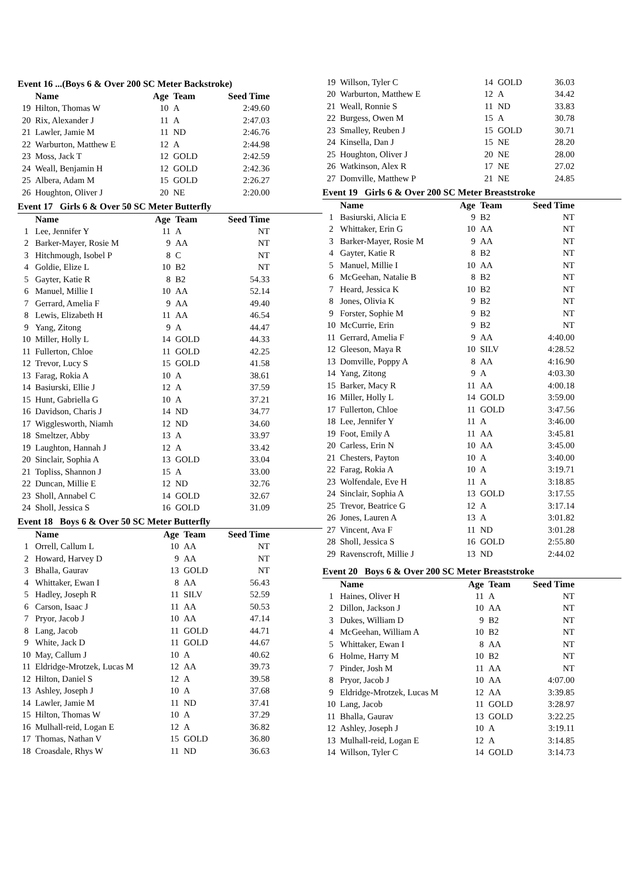Event 16 ...(Boys 6 & Over 200 SC Meter Backstroke)
| | Name | Age | Team | Seed Time |
| 19 | Hilton, Thomas W | 10 | A | 2:49.60 |
| 20 | Rix, Alexander J | 11 | A | 2:47.03 |
| 21 | Lawler, Jamie M | 11 | ND | 2:46.76 |
| 22 | Warburton, Matthew E | 12 | A | 2:44.98 |
| 23 | Moss, Jack T | 12 | GOLD | 2:42.59 |
| 24 | Weall, Benjamin H | 12 | GOLD | 2:42.36 |
| 25 | Albera, Adam M | 15 | GOLD | 2:26.27 |
| 26 | Houghton, Oliver J | 20 | NE | 2:20.00 |
Event 17 Girls 6 & Over 50 SC Meter Butterfly
| | Name | Age | Team | Seed Time |
| 1 | Lee, Jennifer Y | 11 | A | NT |
| 2 | Barker-Mayer, Rosie M | 9 | AA | NT |
| 3 | Hitchmough, Isobel P | 8 | C | NT |
| 4 | Goldie, Elize L | 10 | B2 | NT |
| 5 | Gayter, Katie R | 8 | B2 | 54.33 |
| 6 | Manuel, Millie I | 10 | AA | 52.14 |
| 7 | Gerrard, Amelia F | 9 | AA | 49.40 |
| 8 | Lewis, Elizabeth H | 11 | AA | 46.54 |
| 9 | Yang, Zitong | 9 | A | 44.47 |
| 10 | Miller, Holly L | 14 | GOLD | 44.33 |
| 11 | Fullerton, Chloe | 11 | GOLD | 42.25 |
| 12 | Trevor, Lucy S | 15 | GOLD | 41.58 |
| 13 | Farag, Rokia A | 10 | A | 38.61 |
| 14 | Basiurski, Ellie J | 12 | A | 37.59 |
| 15 | Hunt, Gabriella G | 10 | A | 37.21 |
| 16 | Davidson, Charis J | 14 | ND | 34.77 |
| 17 | Wigglesworth, Niamh | 12 | ND | 34.60 |
| 18 | Smeltzer, Abby | 13 | A | 33.97 |
| 19 | Laughton, Hannah J | 12 | A | 33.42 |
| 20 | Sinclair, Sophia A | 13 | GOLD | 33.04 |
| 21 | Topliss, Shannon J | 15 | A | 33.00 |
| 22 | Duncan, Millie E | 12 | ND | 32.76 |
| 23 | Sholl, Annabel C | 14 | GOLD | 32.67 |
| 24 | Sholl, Jessica S | 16 | GOLD | 31.09 |
Event 18 Boys 6 & Over 50 SC Meter Butterfly
| | Name | Age | Team | Seed Time |
| 1 | Orrell, Callum L | 10 | AA | NT |
| 2 | Howard, Harvey D | 9 | AA | NT |
| 3 | Bhalla, Gaurav | 13 | GOLD | NT |
| 4 | Whittaker, Ewan I | 8 | AA | 56.43 |
| 5 | Hadley, Joseph R | 11 | SILV | 52.59 |
| 6 | Carson, Isaac J | 11 | AA | 50.53 |
| 7 | Pryor, Jacob J | 10 | AA | 47.14 |
| 8 | Lang, Jacob | 11 | GOLD | 44.71 |
| 9 | White, Jack D | 11 | GOLD | 44.67 |
| 10 | May, Callum J | 10 | A | 40.62 |
| 11 | Eldridge-Mrotzek, Lucas M | 12 | AA | 39.73 |
| 12 | Hilton, Daniel S | 12 | A | 39.58 |
| 13 | Ashley, Joseph J | 10 | A | 37.68 |
| 14 | Lawler, Jamie M | 11 | ND | 37.41 |
| 15 | Hilton, Thomas W | 10 | A | 37.29 |
| 16 | Mulhall-reid, Logan E | 12 | A | 36.82 |
| 17 | Thomas, Nathan V | 15 | GOLD | 36.80 |
| 18 | Croasdale, Rhys W | 11 | ND | 36.63 |
| 19 | Willson, Tyler C | 14 | GOLD | 36.03 |
| 20 | Warburton, Matthew E | 12 | A | 34.42 |
| 21 | Weall, Ronnie S | 11 | ND | 33.83 |
| 22 | Burgess, Owen M | 15 | A | 30.78 |
| 23 | Smalley, Reuben J | 15 | GOLD | 30.71 |
| 24 | Kinsella, Dan J | 15 | NE | 28.20 |
| 25 | Houghton, Oliver J | 20 | NE | 28.00 |
| 26 | Watkinson, Alex R | 17 | NE | 27.02 |
| 27 | Domville, Matthew P | 21 | NE | 24.85 |
Event 19 Girls 6 & Over 200 SC Meter Breaststroke
| | Name | Age | Team | Seed Time |
| 1 | Basiurski, Alicia E | 9 | B2 | NT |
| 2 | Whittaker, Erin G | 10 | AA | NT |
| 3 | Barker-Mayer, Rosie M | 9 | AA | NT |
| 4 | Gayter, Katie R | 8 | B2 | NT |
| 5 | Manuel, Millie I | 10 | AA | NT |
| 6 | McGeehan, Natalie B | 8 | B2 | NT |
| 7 | Heard, Jessica K | 10 | B2 | NT |
| 8 | Jones, Olivia K | 9 | B2 | NT |
| 9 | Forster, Sophie M | 9 | B2 | NT |
| 10 | McCurrie, Erin | 9 | B2 | NT |
| 11 | Gerrard, Amelia F | 9 | AA | 4:40.00 |
| 12 | Gleeson, Maya R | 10 | SILV | 4:28.52 |
| 13 | Domville, Poppy A | 8 | AA | 4:16.90 |
| 14 | Yang, Zitong | 9 | A | 4:03.30 |
| 15 | Barker, Macy R | 11 | AA | 4:00.18 |
| 16 | Miller, Holly L | 14 | GOLD | 3:59.00 |
| 17 | Fullerton, Chloe | 11 | GOLD | 3:47.56 |
| 18 | Lee, Jennifer Y | 11 | A | 3:46.00 |
| 19 | Foot, Emily A | 11 | AA | 3:45.81 |
| 20 | Carless, Erin N | 10 | AA | 3:45.00 |
| 21 | Chesters, Payton | 10 | A | 3:40.00 |
| 22 | Farag, Rokia A | 10 | A | 3:19.71 |
| 23 | Wolfendale, Eve H | 11 | A | 3:18.85 |
| 24 | Sinclair, Sophia A | 13 | GOLD | 3:17.55 |
| 25 | Trevor, Beatrice G | 12 | A | 3:17.14 |
| 26 | Jones, Lauren A | 13 | A | 3:01.82 |
| 27 | Vincent, Ava F | 11 | ND | 3:01.28 |
| 28 | Sholl, Jessica S | 16 | GOLD | 2:55.80 |
| 29 | Ravenscroft, Millie J | 13 | ND | 2:44.02 |
Event 20 Boys 6 & Over 200 SC Meter Breaststroke
| | Name | Age | Team | Seed Time |
| 1 | Haines, Oliver H | 11 | A | NT |
| 2 | Dillon, Jackson J | 10 | AA | NT |
| 3 | Dukes, William D | 9 | B2 | NT |
| 4 | McGeehan, William A | 10 | B2 | NT |
| 5 | Whittaker, Ewan I | 8 | AA | NT |
| 6 | Holme, Harry M | 10 | B2 | NT |
| 7 | Pinder, Josh M | 11 | AA | NT |
| 8 | Pryor, Jacob J | 10 | AA | 4:07.00 |
| 9 | Eldridge-Mrotzek, Lucas M | 12 | AA | 3:39.85 |
| 10 | Lang, Jacob | 11 | GOLD | 3:28.97 |
| 11 | Bhalla, Gaurav | 13 | GOLD | 3:22.25 |
| 12 | Ashley, Joseph J | 10 | A | 3:19.11 |
| 13 | Mulhall-reid, Logan E | 12 | A | 3:14.85 |
| 14 | Willson, Tyler C | 14 | GOLD | 3:14.73 |